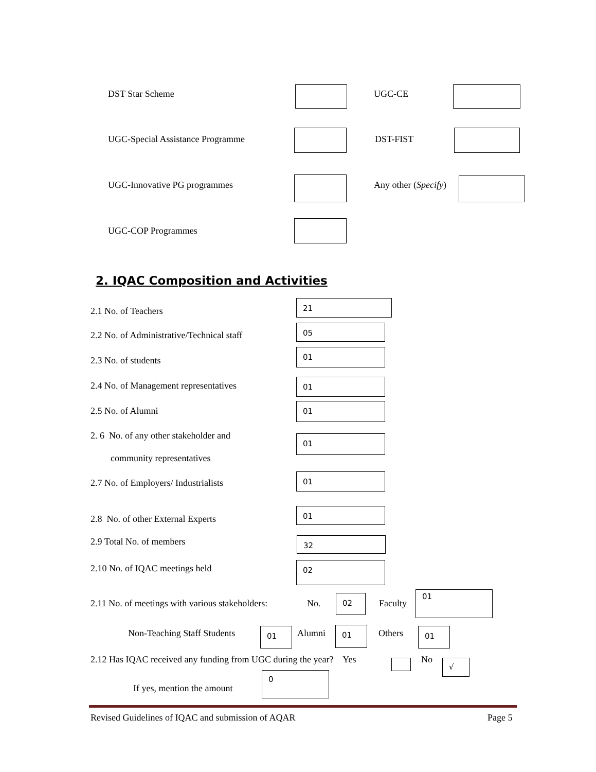DST Star Scheme UGC-CE
UGC-Special Assistance Programme DST-FIST
UGC-Innovative PG programmes Any other (Specify)
UGC-COP Programmes
2. IQAC Composition and Activities
2.1 No. of Teachers
21
2.2 No. of Administrative/Technical staff
05
2.3 No. of students
01
2.4 No. of Management representatives 01
2.5 No. of Alumni
01
2. 6 No. of any other stakeholder and
community representatives
01
2.7 No. of Employers/ Industrialists
01
2.8 No. of other External Experts
01
2.9 Total No. of members 32
2.10 No. of IQAC meetings held 02
2.11 No. of meetings with various stakeholders: No.
02
Faculty
01
Non-Teaching Staff Students 01 Alumni 01 Others 01
2.12 Has IQAC received any funding from UGC during the year? Yes No √
If yes, mention the amount
0
Revised Guidelines of IQAC and submission of AQAR
Page 5